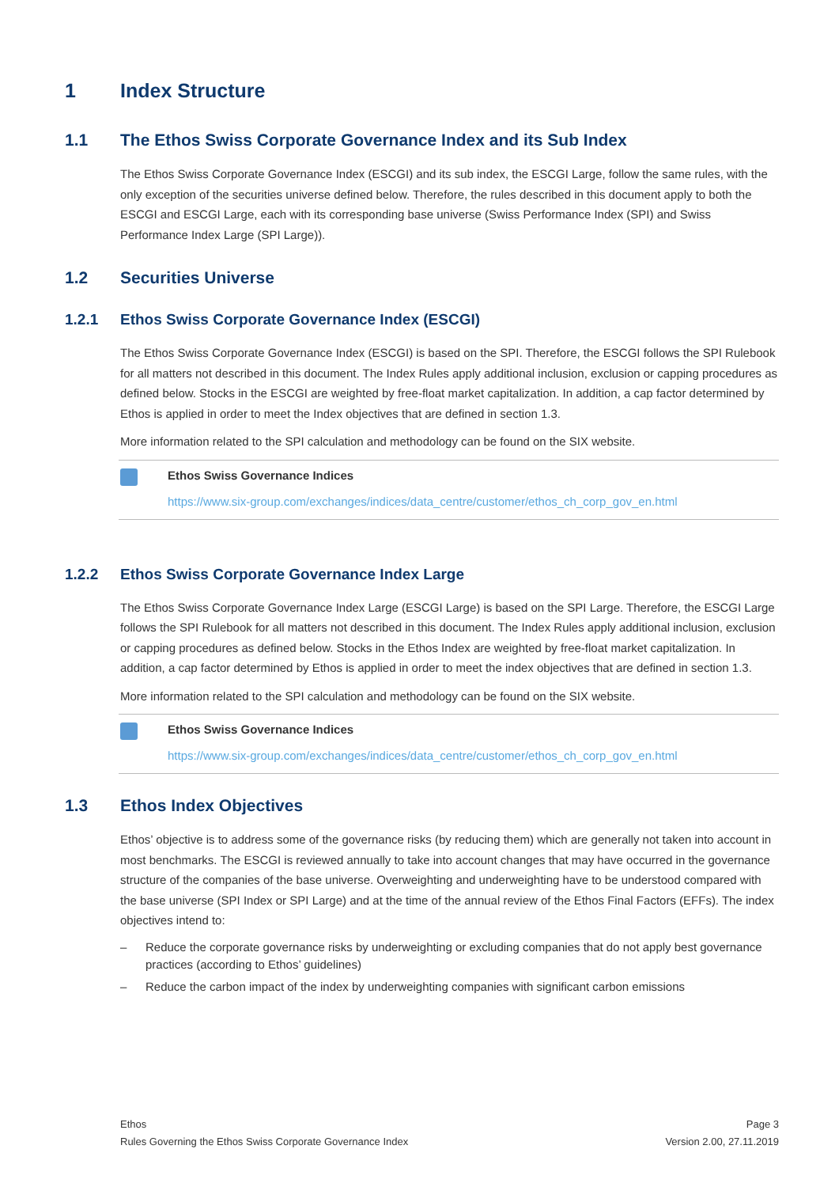1 Index Structure
1.1 The Ethos Swiss Corporate Governance Index and its Sub Index
The Ethos Swiss Corporate Governance Index (ESCGI) and its sub index, the ESCGI Large, follow the same rules, with the only exception of the securities universe defined below. Therefore, the rules described in this document apply to both the ESCGI and ESCGI Large, each with its corresponding base universe (Swiss Performance Index (SPI) and Swiss Performance Index Large (SPI Large)).
1.2 Securities Universe
1.2.1 Ethos Swiss Corporate Governance Index (ESCGI)
The Ethos Swiss Corporate Governance Index (ESCGI) is based on the SPI. Therefore, the ESCGI follows the SPI Rulebook for all matters not described in this document. The Index Rules apply additional inclusion, exclusion or capping procedures as defined below. Stocks in the ESCGI are weighted by free-float market capitalization. In addition, a cap factor determined by Ethos is applied in order to meet the Index objectives that are defined in section 1.3.
More information related to the SPI calculation and methodology can be found on the SIX website.
Ethos Swiss Governance Indices
https://www.six-group.com/exchanges/indices/data_centre/customer/ethos_ch_corp_gov_en.html
1.2.2 Ethos Swiss Corporate Governance Index Large
The Ethos Swiss Corporate Governance Index Large (ESCGI Large) is based on the SPI Large. Therefore, the ESCGI Large follows the SPI Rulebook for all matters not described in this document. The Index Rules apply additional inclusion, exclusion or capping procedures as defined below. Stocks in the Ethos Index are weighted by free-float market capitalization. In addition, a cap factor determined by Ethos is applied in order to meet the index objectives that are defined in section 1.3.
More information related to the SPI calculation and methodology can be found on the SIX website.
Ethos Swiss Governance Indices
https://www.six-group.com/exchanges/indices/data_centre/customer/ethos_ch_corp_gov_en.html
1.3 Ethos Index Objectives
Ethos’ objective is to address some of the governance risks (by reducing them) which are generally not taken into account in most benchmarks. The ESCGI is reviewed annually to take into account changes that may have occurred in the governance structure of the companies of the base universe. Overweighting and underweighting have to be understood compared with the base universe (SPI Index or SPI Large) and at the time of the annual review of the Ethos Final Factors (EFFs). The index objectives intend to:
– Reduce the corporate governance risks by underweighting or excluding companies that do not apply best governance practices (according to Ethos’ guidelines)
– Reduce the carbon impact of the index by underweighting companies with significant carbon emissions
Ethos
Rules Governing the Ethos Swiss Corporate Governance Index
Page 3
Version 2.00, 27.11.2019